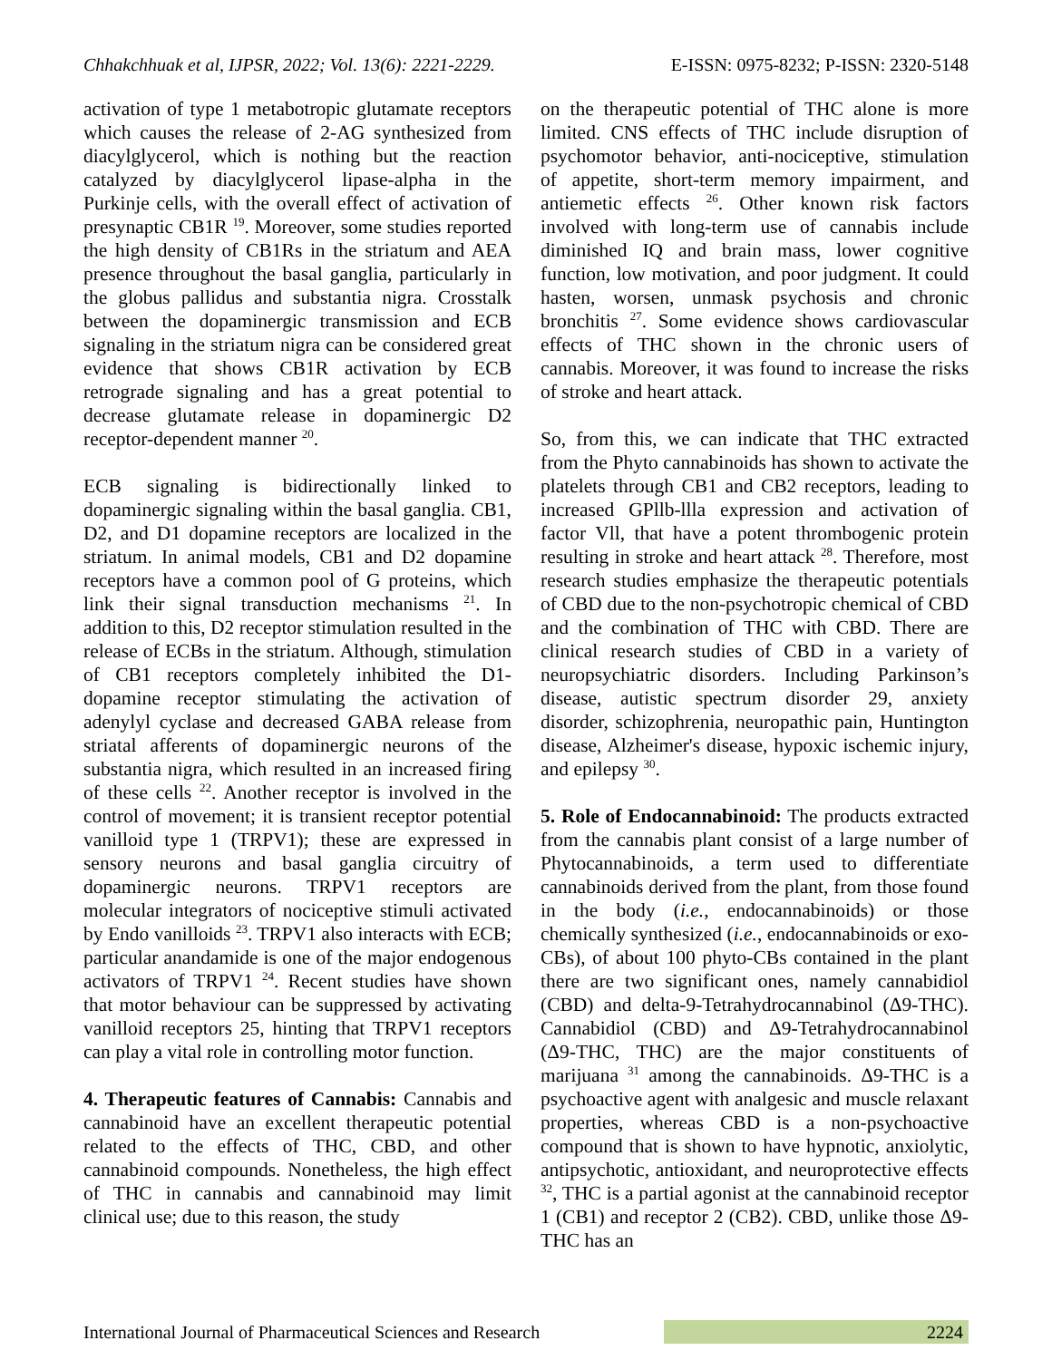Chhakchhuak et al, IJPSR, 2022; Vol. 13(6): 2221-2229. E-ISSN: 0975-8232; P-ISSN: 2320-5148
activation of type 1 metabotropic glutamate receptors which causes the release of 2-AG synthesized from diacylglycerol, which is nothing but the reaction catalyzed by diacylglycerol lipase-alpha in the Purkinje cells, with the overall effect of activation of presynaptic CB1R <sup>19</sup>. Moreover, some studies reported the high density of CB1Rs in the striatum and AEA presence throughout the basal ganglia, particularly in the globus pallidus and substantia nigra. Crosstalk between the dopaminergic transmission and ECB signaling in the striatum nigra can be considered great evidence that shows CB1R activation by ECB retrograde signaling and has a great potential to decrease glutamate release in dopaminergic D2 receptor-dependent manner <sup>20</sup>.
ECB signaling is bidirectionally linked to dopaminergic signaling within the basal ganglia. CB1, D2, and D1 dopamine receptors are localized in the striatum. In animal models, CB1 and D2 dopamine receptors have a common pool of G proteins, which link their signal transduction mechanisms <sup>21</sup>. In addition to this, D2 receptor stimulation resulted in the release of ECBs in the striatum. Although, stimulation of CB1 receptors completely inhibited the D1-dopamine receptor stimulating the activation of adenylyl cyclase and decreased GABA release from striatal afferents of dopaminergic neurons of the substantia nigra, which resulted in an increased firing of these cells <sup>22</sup>. Another receptor is involved in the control of movement; it is transient receptor potential vanilloid type 1 (TRPV1); these are expressed in sensory neurons and basal ganglia circuitry of dopaminergic neurons. TRPV1 receptors are molecular integrators of nociceptive stimuli activated by Endo vanilloids <sup>23</sup>. TRPV1 also interacts with ECB; particular anandamide is one of the major endogenous activators of TRPV1 <sup>24</sup>. Recent studies have shown that motor behaviour can be suppressed by activating vanilloid receptors 25, hinting that TRPV1 receptors can play a vital role in controlling motor function.
4. Therapeutic features of Cannabis: Cannabis and cannabinoid have an excellent therapeutic potential related to the effects of THC, CBD, and other cannabinoid compounds. Nonetheless, the high effect of THC in cannabis and cannabinoid may limit clinical use; due to this reason, the study
on the therapeutic potential of THC alone is more limited. CNS effects of THC include disruption of psychomotor behavior, anti-nociceptive, stimulation of appetite, short-term memory impairment, and antiemetic effects <sup>26</sup>. Other known risk factors involved with long-term use of cannabis include diminished IQ and brain mass, lower cognitive function, low motivation, and poor judgment. It could hasten, worsen, unmask psychosis and chronic bronchitis <sup>27</sup>. Some evidence shows cardiovascular effects of THC shown in the chronic users of cannabis. Moreover, it was found to increase the risks of stroke and heart attack.
So, from this, we can indicate that THC extracted from the Phyto cannabinoids has shown to activate the platelets through CB1 and CB2 receptors, leading to increased GPllb-llla expression and activation of factor Vll, that have a potent thrombogenic protein resulting in stroke and heart attack <sup>28</sup>. Therefore, most research studies emphasize the therapeutic potentials of CBD due to the non-psychotropic chemical of CBD and the combination of THC with CBD. There are clinical research studies of CBD in a variety of neuropsychiatric disorders. Including Parkinson’s disease, autistic spectrum disorder 29, anxiety disorder, schizophrenia, neuropathic pain, Huntington disease, Alzheimer's disease, hypoxic ischemic injury, and epilepsy <sup>30</sup>.
5. Role of Endocannabinoid: The products extracted from the cannabis plant consist of a large number of Phytocannabinoids, a term used to differentiate cannabinoids derived from the plant, from those found in the body (i.e., endocannabinoids) or those chemically synthesized (i.e., endocannabinoids or exo-CBs), of about 100 phyto-CBs contained in the plant there are two significant ones, namely cannabidiol (CBD) and delta-9-Tetrahydrocannabinol (Δ9-THC). Cannabidiol (CBD) and Δ9-Tetrahydrocannabinol (Δ9-THC, THC) are the major constituents of marijuana <sup>31</sup> among the cannabinoids. Δ9-THC is a psychoactive agent with analgesic and muscle relaxant properties, whereas CBD is a non-psychoactive compound that is shown to have hypnotic, anxiolytic, antipsychotic, antioxidant, and neuroprotective effects <sup>32</sup>, THC is a partial agonist at the cannabinoid receptor 1 (CB1) and receptor 2 (CB2). CBD, unlike those Δ9-THC has an
International Journal of Pharmaceutical Sciences and Research 2224